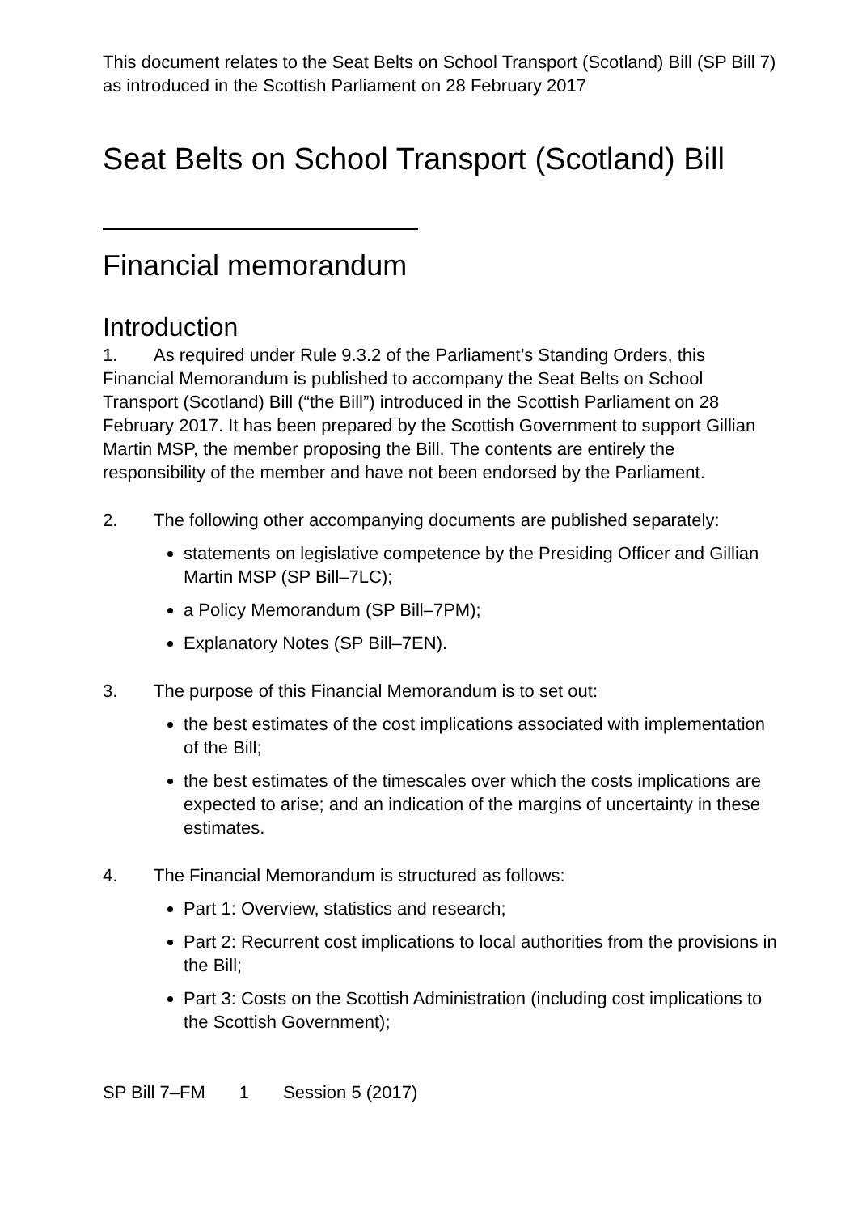This document relates to the Seat Belts on School Transport (Scotland) Bill (SP Bill 7) as introduced in the Scottish Parliament on 28 February 2017
Seat Belts on School Transport (Scotland) Bill
Financial memorandum
Introduction
1. As required under Rule 9.3.2 of the Parliament’s Standing Orders, this Financial Memorandum is published to accompany the Seat Belts on School Transport (Scotland) Bill (“the Bill”) introduced in the Scottish Parliament on 28 February 2017. It has been prepared by the Scottish Government to support Gillian Martin MSP, the member proposing the Bill. The contents are entirely the responsibility of the member and have not been endorsed by the Parliament.
2. The following other accompanying documents are published separately:
statements on legislative competence by the Presiding Officer and Gillian Martin MSP (SP Bill–7LC);
a Policy Memorandum (SP Bill–7PM);
Explanatory Notes (SP Bill–7EN).
3. The purpose of this Financial Memorandum is to set out:
the best estimates of the cost implications associated with implementation of the Bill;
the best estimates of the timescales over which the costs implications are expected to arise; and an indication of the margins of uncertainty in these estimates.
4. The Financial Memorandum is structured as follows:
Part 1: Overview, statistics and research;
Part 2: Recurrent cost implications to local authorities from the provisions in the Bill;
Part 3: Costs on the Scottish Administration (including cost implications to the Scottish Government);
SP Bill 7–FM 1 Session 5 (2017)